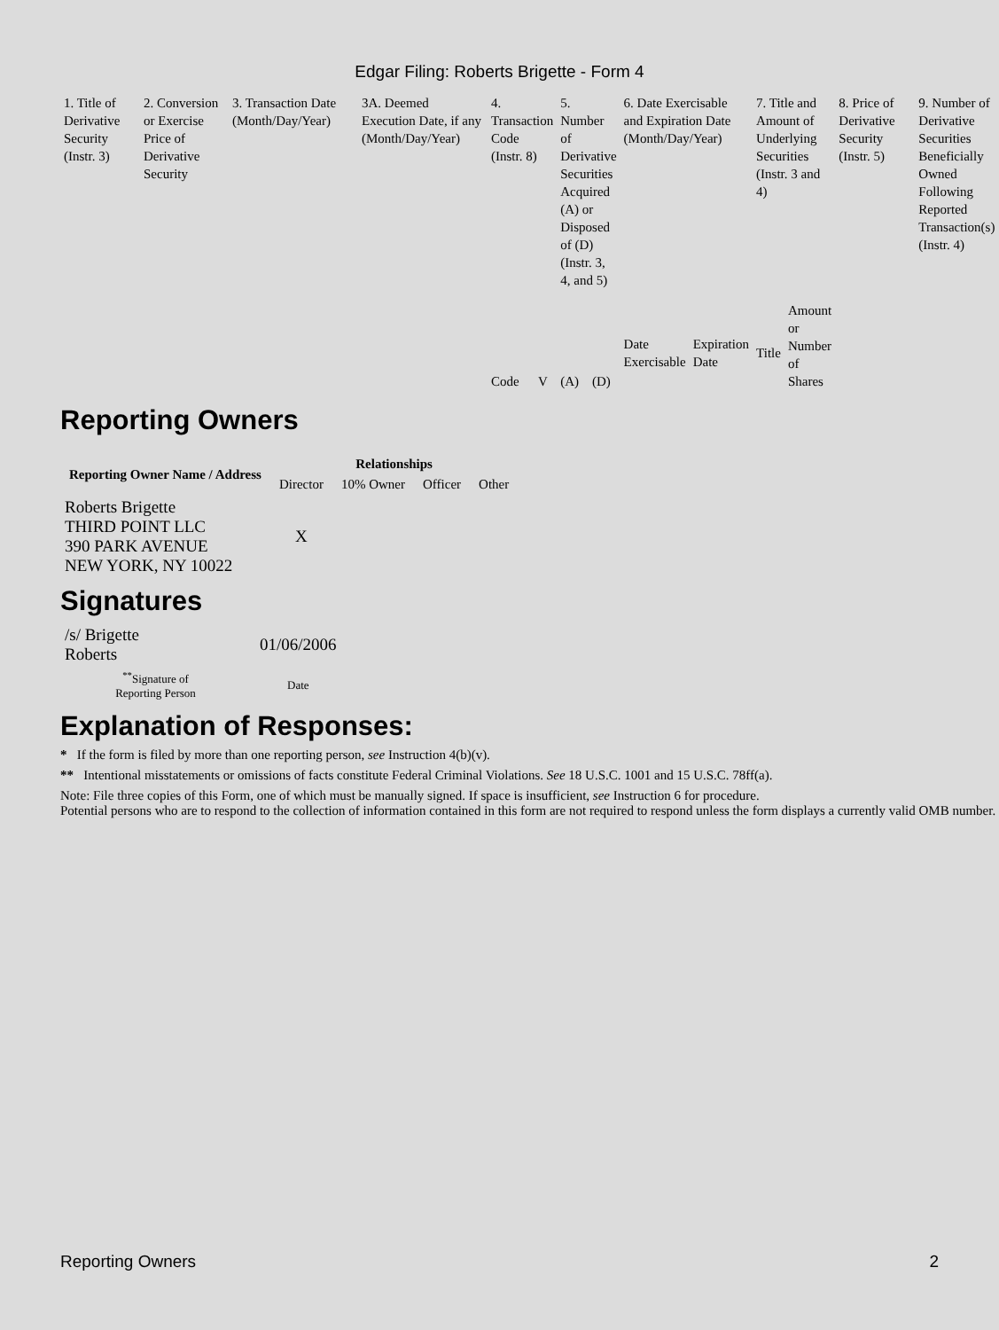Edgar Filing: Roberts Brigette - Form 4
| 1. Title of Derivative Security (Instr. 3) | 2. Conversion or Exercise Price of Derivative Security | 3. Transaction Date (Month/Day/Year) | 3A. Deemed Execution Date, if any (Month/Day/Year) | 4. Transaction Code (Instr. 8) | | 5. Number of Derivative Securities Acquired (A) or Disposed of (D) (Instr. 3, 4, and 5) | | 6. Date Exercisable and Expiration Date (Month/Day/Year) | | 7. Title and Amount of Underlying Securities (Instr. 3 and 4) | | 8. Price of Derivative Security (Instr. 5) | 9. Number of Derivative Securities Beneficially Owned Following Reported Transaction(s) (Instr. 4) |
| --- | --- | --- | --- | --- | --- | --- | --- | --- | --- | --- | --- | --- | --- |
| | | | | Code | V | (A) | (D) | Date Exercisable | Expiration Date | Title | Amount or Number of Shares | | |
Reporting Owners
| Reporting Owner Name / Address | Relationships | | | |
| --- | --- | --- | --- | --- |
| | Director | 10% Owner | Officer | Other |
| Roberts Brigette THIRD POINT LLC 390 PARK AVENUE NEW YORK, NY 10022 | X | | | |
Signatures
| /s/ Brigette Roberts | 01/06/2006 |
| <sup>**</sup> Signature of Reporting Person | Date |
Explanation of Responses:
* If the form is filed by more than one reporting person, see Instruction 4(b)(v).
** Intentional misstatements or omissions of facts constitute Federal Criminal Violations. See 18 U.S.C. 1001 and 15 U.S.C. 78ff(a).
Note: File three copies of this Form, one of which must be manually signed. If space is insufficient, see Instruction 6 for procedure.
Potential persons who are to respond to the collection of information contained in this form are not required to respond unless the form displays a currently valid OMB number.
Reporting Owners 2